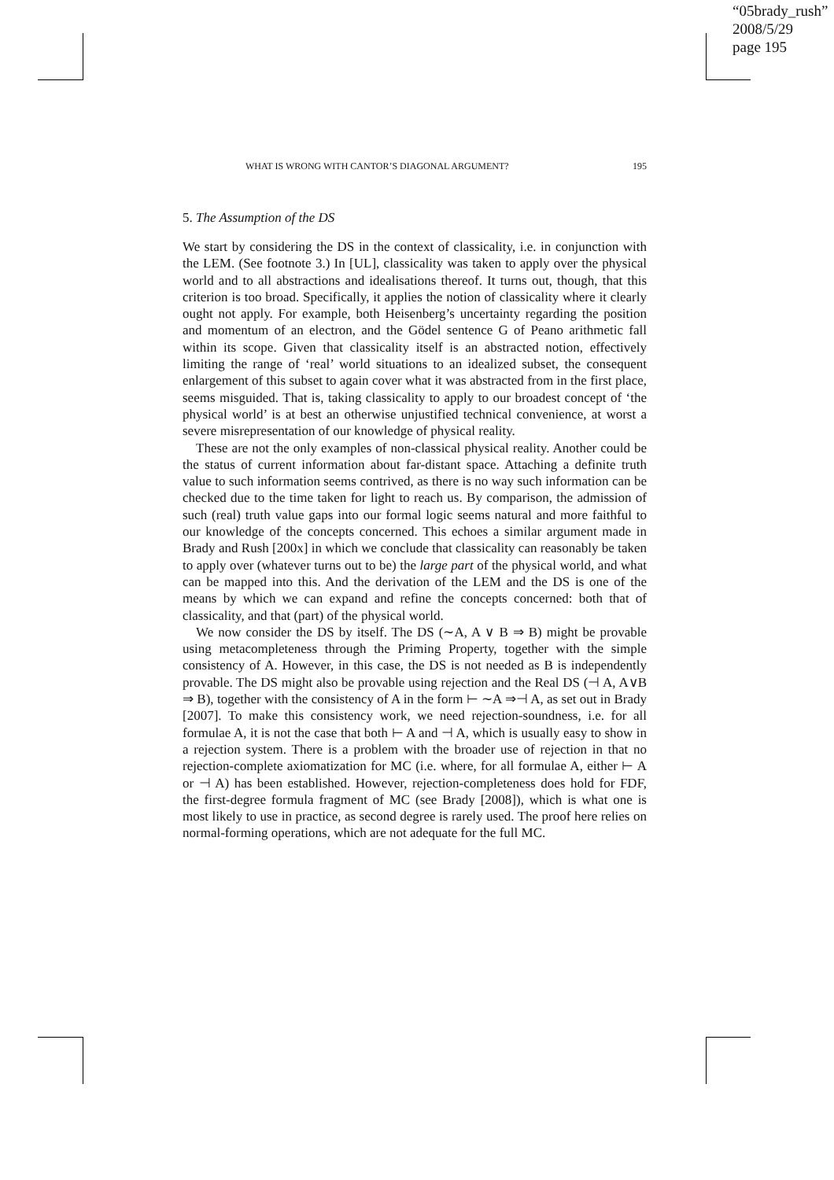“05brady_rush”
2008/5/29
page 195
WHAT IS WRONG WITH CANTOR’S DIAGONAL ARGUMENT? 195
5. The Assumption of the DS
We start by considering the DS in the context of classicality, i.e. in conjunction with the LEM. (See footnote 3.) In [UL], classicality was taken to apply over the physical world and to all abstractions and idealisations thereof. It turns out, though, that this criterion is too broad. Specifically, it applies the notion of classicality where it clearly ought not apply. For example, both Heisenberg’s uncertainty regarding the position and momentum of an electron, and the Gödel sentence G of Peano arithmetic fall within its scope. Given that classicality itself is an abstracted notion, effectively limiting the range of ‘real’ world situations to an idealized subset, the consequent enlargement of this subset to again cover what it was abstracted from in the first place, seems misguided. That is, taking classicality to apply to our broadest concept of ‘the physical world’ is at best an otherwise unjustified technical convenience, at worst a severe misrepresentation of our knowledge of physical reality.
These are not the only examples of non-classical physical reality. Another could be the status of current information about far-distant space. Attaching a definite truth value to such information seems contrived, as there is no way such information can be checked due to the time taken for light to reach us. By comparison, the admission of such (real) truth value gaps into our formal logic seems natural and more faithful to our knowledge of the concepts concerned. This echoes a similar argument made in Brady and Rush [200x] in which we conclude that classicality can reasonably be taken to apply over (whatever turns out to be) the large part of the physical world, and what can be mapped into this. And the derivation of the LEM and the DS is one of the means by which we can expand and refine the concepts concerned: both that of classicality, and that (part) of the physical world.
We now consider the DS by itself. The DS (∼A, A ∨ B ⇒ B) might be provable using metacompleteness through the Priming Property, together with the simple consistency of A. However, in this case, the DS is not needed as B is independently provable. The DS might also be provable using rejection and the Real DS (⊣ A, A∨B ⇒ B), together with the consistency of A in the form ⊢ ∼A ⇒⊣ A, as set out in Brady [2007]. To make this consistency work, we need rejection-soundness, i.e. for all formulae A, it is not the case that both ⊢ A and ⊣ A, which is usually easy to show in a rejection system. There is a problem with the broader use of rejection in that no rejection-complete axiomatization for MC (i.e. where, for all formulae A, either ⊢ A or ⊣ A) has been established. However, rejection-completeness does hold for FDF, the first-degree formula fragment of MC (see Brady [2008]), which is what one is most likely to use in practice, as second degree is rarely used. The proof here relies on normal-forming operations, which are not adequate for the full MC.